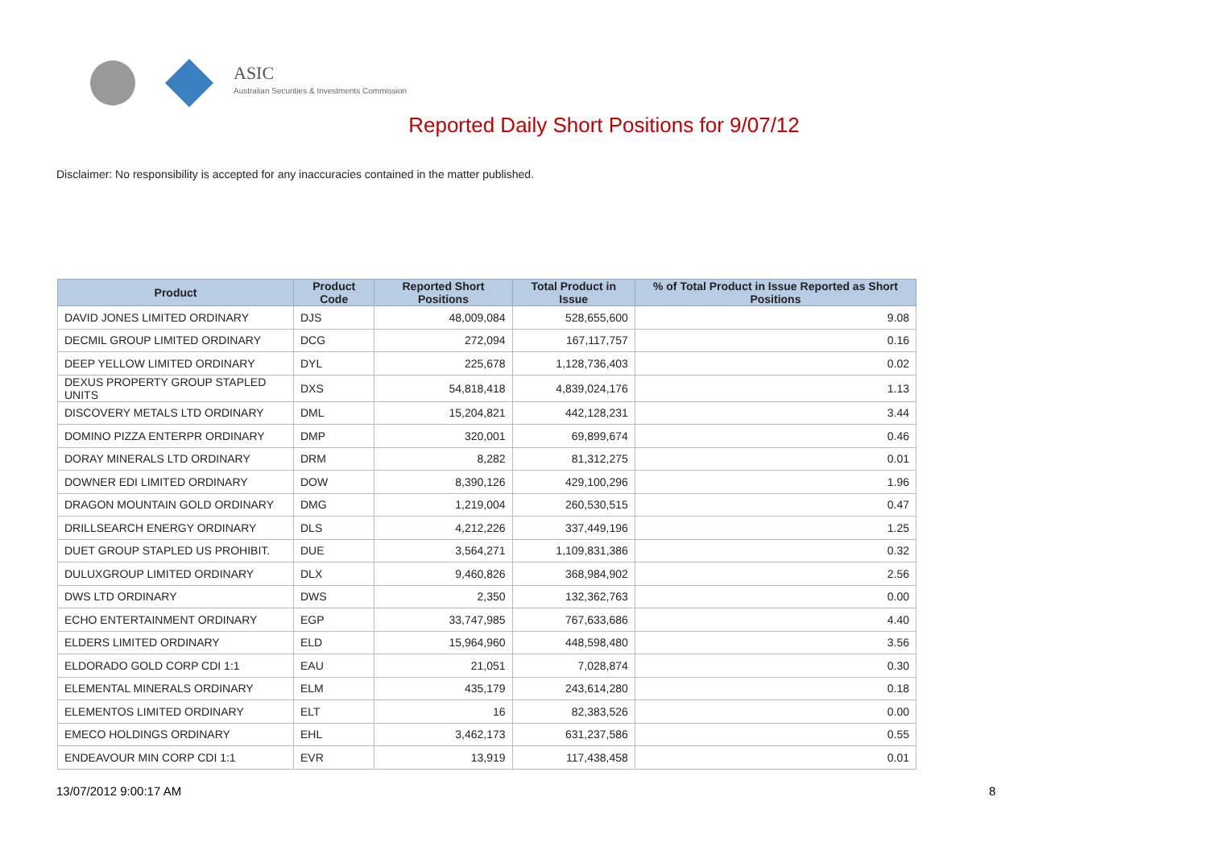ASIC
Australian Securities & Investments Commission
Reported Daily Short Positions for 9/07/12
Disclaimer: No responsibility is accepted for any inaccuracies contained in the matter published.
| Product | Product Code | Reported Short Positions | Total Product in Issue | % of Total Product in Issue Reported as Short Positions |
| --- | --- | --- | --- | --- |
| DAVID JONES LIMITED ORDINARY | DJS | 48,009,084 | 528,655,600 | 9.08 |
| DECMIL GROUP LIMITED ORDINARY | DCG | 272,094 | 167,117,757 | 0.16 |
| DEEP YELLOW LIMITED ORDINARY | DYL | 225,678 | 1,128,736,403 | 0.02 |
| DEXUS PROPERTY GROUP STAPLED UNITS | DXS | 54,818,418 | 4,839,024,176 | 1.13 |
| DISCOVERY METALS LTD ORDINARY | DML | 15,204,821 | 442,128,231 | 3.44 |
| DOMINO PIZZA ENTERPR ORDINARY | DMP | 320,001 | 69,899,674 | 0.46 |
| DORAY MINERALS LTD ORDINARY | DRM | 8,282 | 81,312,275 | 0.01 |
| DOWNER EDI LIMITED ORDINARY | DOW | 8,390,126 | 429,100,296 | 1.96 |
| DRAGON MOUNTAIN GOLD ORDINARY | DMG | 1,219,004 | 260,530,515 | 0.47 |
| DRILLSEARCH ENERGY ORDINARY | DLS | 4,212,226 | 337,449,196 | 1.25 |
| DUET GROUP STAPLED US PROHIBIT. | DUE | 3,564,271 | 1,109,831,386 | 0.32 |
| DULUXGROUP LIMITED ORDINARY | DLX | 9,460,826 | 368,984,902 | 2.56 |
| DWS LTD ORDINARY | DWS | 2,350 | 132,362,763 | 0.00 |
| ECHO ENTERTAINMENT ORDINARY | EGP | 33,747,985 | 767,633,686 | 4.40 |
| ELDERS LIMITED ORDINARY | ELD | 15,964,960 | 448,598,480 | 3.56 |
| ELDORADO GOLD CORP CDI 1:1 | EAU | 21,051 | 7,028,874 | 0.30 |
| ELEMENTAL MINERALS ORDINARY | ELM | 435,179 | 243,614,280 | 0.18 |
| ELEMENTOS LIMITED ORDINARY | ELT | 16 | 82,383,526 | 0.00 |
| EMECO HOLDINGS ORDINARY | EHL | 3,462,173 | 631,237,586 | 0.55 |
| ENDEAVOUR MIN CORP CDI 1:1 | EVR | 13,919 | 117,438,458 | 0.01 |
13/07/2012 9:00:17 AM 8